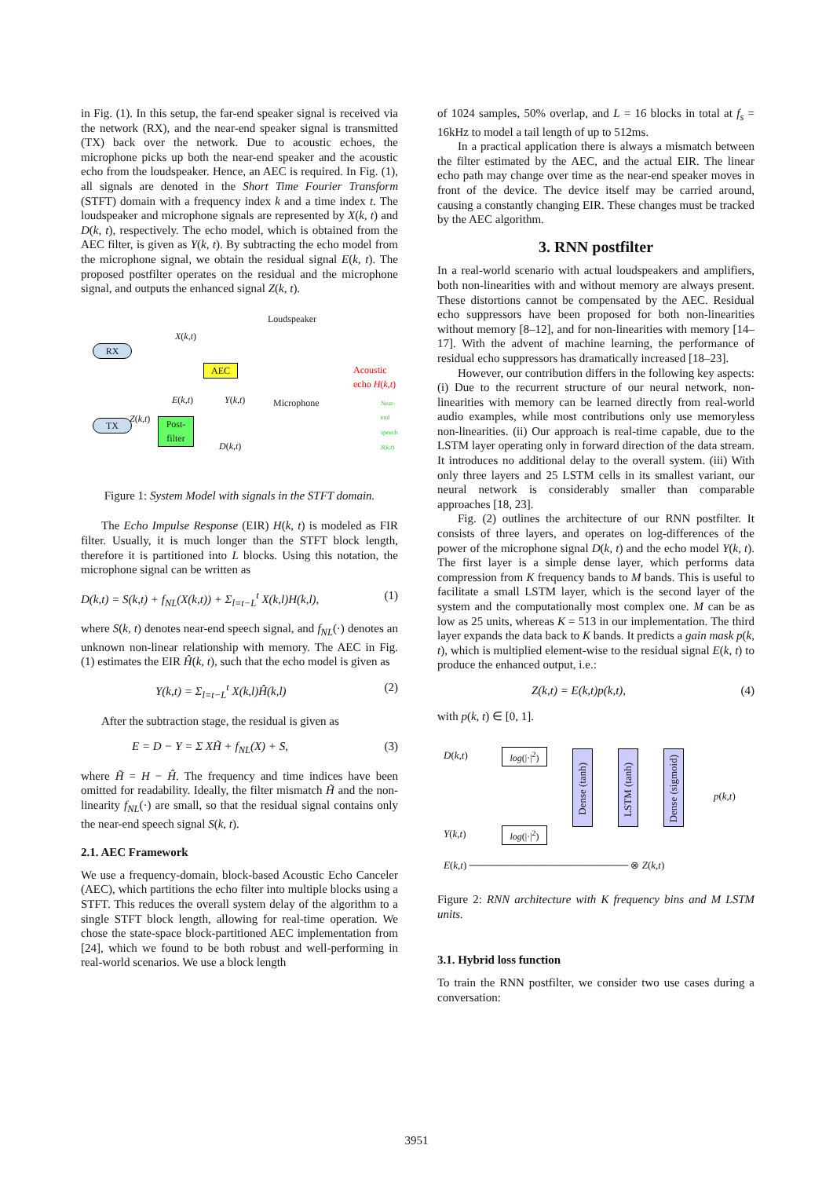in Fig. (1). In this setup, the far-end speaker signal is received via the network (RX), and the near-end speaker signal is transmitted (TX) back over the network. Due to acoustic echoes, the microphone picks up both the near-end speaker and the acoustic echo from the loudspeaker. Hence, an AEC is required. In Fig. (1), all signals are denoted in the Short Time Fourier Transform (STFT) domain with a frequency index k and a time index t. The loudspeaker and microphone signals are represented by X(k, t) and D(k, t), respectively. The echo model, which is obtained from the AEC filter, is given as Y(k, t). By subtracting the echo model from the microphone signal, we obtain the residual signal E(k, t). The proposed postfilter operates on the residual and the microphone signal, and outputs the enhanced signal Z(k, t).
RX
X(k,t)
Loudspeaker
AEC Acoustic echo H(k,t)
E(k,t) Y(k,t) Microphone
TX
Z(k,t)
Post-
filter
D(k,t)
Near-end speech S(k,t)
Figure 1: System Model with signals in the STFT domain.
The Echo Impulse Response (EIR) H(k, t) is modeled as FIR filter. Usually, it is much longer than the STFT block length, therefore it is partitioned into L blocks. Using this notation, the microphone signal can be written as
D(k,t) = S(k,t) + f<sub>NL</sub>(X(k,t)) + Σ<sub>l=t−L</sub><sup>t</sup> X(k,l)H(k,l), (1)
where S(k, t) denotes near-end speech signal, and f<sub>NL</sub>(·) denotes an unknown non-linear relationship with memory. The AEC in Fig. (1) estimates the EIR Ĥ(k, t), such that the echo model is given as
Y(k,t) = Σ<sub>l=t−L</sub><sup>t</sup> X(k,l)Ĥ(k,l) (2)
After the subtraction stage, the residual is given as
E = D − Y = Σ XH̃ + f<sub>NL</sub>(X) + S, (3)
where H̃ = H − Ĥ. The frequency and time indices have been omitted for readability. Ideally, the filter mismatch H̃ and the non-linearity f<sub>NL</sub>(·) are small, so that the residual signal contains only the near-end speech signal S(k, t).
2.1. AEC Framework
We use a frequency-domain, block-based Acoustic Echo Canceler (AEC), which partitions the echo filter into multiple blocks using a STFT. This reduces the overall system delay of the algorithm to a single STFT block length, allowing for real-time operation. We chose the state-space block-partitioned AEC implementation from [24], which we found to be both robust and well-performing in real-world scenarios. We use a block length
of 1024 samples, 50% overlap, and L = 16 blocks in total at f<sub>s</sub> = 16kHz to model a tail length of up to 512ms.
In a practical application there is always a mismatch between the filter estimated by the AEC, and the actual EIR. The linear echo path may change over time as the near-end speaker moves in front of the device. The device itself may be carried around, causing a constantly changing EIR. These changes must be tracked by the AEC algorithm.
3. RNN postfilter
In a real-world scenario with actual loudspeakers and amplifiers, both non-linearities with and without memory are always present. These distortions cannot be compensated by the AEC. Residual echo suppressors have been proposed for both non-linearities without memory [8–12], and for non-linearities with memory [14–17]. With the advent of machine learning, the performance of residual echo suppressors has dramatically increased [18–23].
However, our contribution differs in the following key aspects: (i) Due to the recurrent structure of our neural network, non-linearities with memory can be learned directly from real-world audio examples, while most contributions only use memoryless non-linearities. (ii) Our approach is real-time capable, due to the LSTM layer operating only in forward direction of the data stream. It introduces no additional delay to the overall system. (iii) With only three layers and 25 LSTM cells in its smallest variant, our neural network is considerably smaller than comparable approaches [18, 23].
Fig. (2) outlines the architecture of our RNN postfilter. It consists of three layers, and operates on log-differences of the power of the microphone signal D(k, t) and the echo model Y(k, t). The first layer is a simple dense layer, which performs data compression from K frequency bands to M bands. This is useful to facilitate a small LSTM layer, which is the second layer of the system and the computationally most complex one. M can be as low as 25 units, whereas K = 513 in our implementation. The third layer expands the data back to K bands. It predicts a gain mask p(k, t), which is multiplied element-wise to the residual signal E(k, t) to produce the enhanced output, i.e.:
Z(k,t) = E(k,t)p(k,t), (4)
with p(k, t) ∈ [0, 1].
D(k,t)
log(|·|<sup>2</sup>)
Dense (tanh)
LSTM (tanh)
Dense (sigmoid)
p(k,t)
Y(k,t)
log(|·|<sup>2</sup>)
E(k,t) ────────────────────── ⊗ Z(k,t)
Figure 2: RNN architecture with K frequency bins and M LSTM units.
3.1. Hybrid loss function
To train the RNN postfilter, we consider two use cases during a conversation:
3951